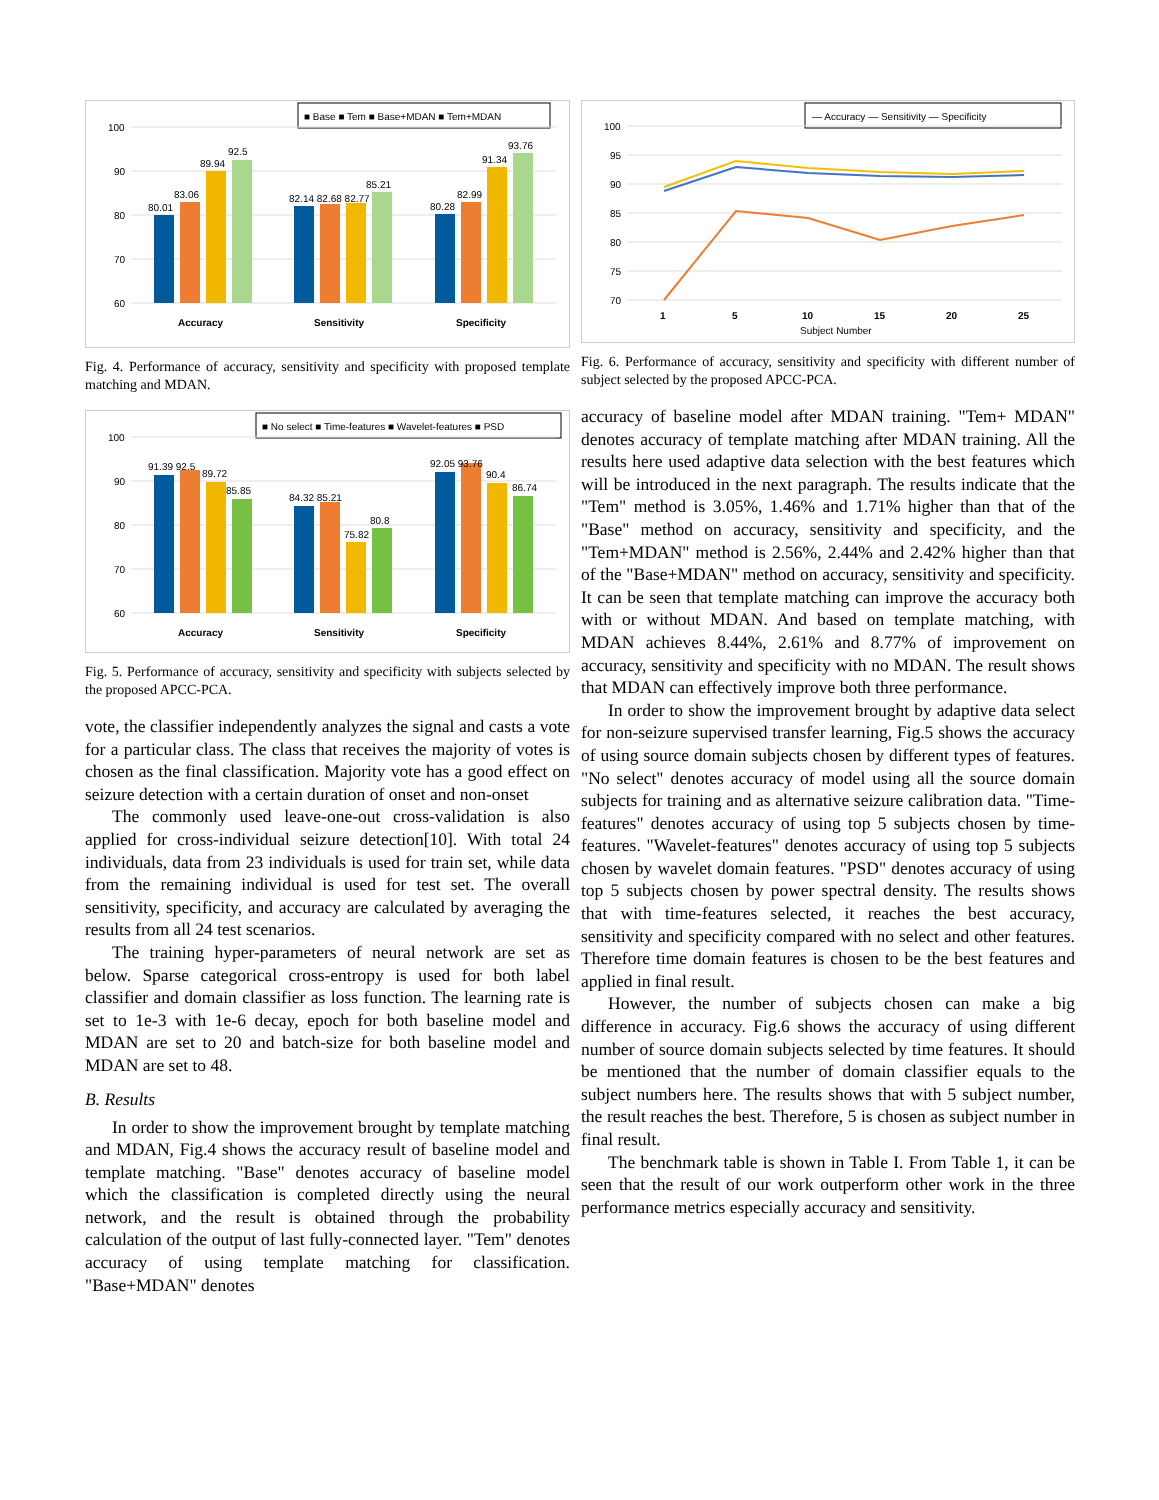■ Base ■ Tem ■ Base+MDAN ■ Tem+MDAN
100
90
80
70
60
80.01
83.06
89.94
92.5
82.14 82.68 82.77
85.21
80.28
82.99
91.34
93.76
Accuracy
Sensitivity
Specificity
Fig. 4. Performance of accuracy, sensitivity and specificity with proposed template matching and MDAN.
■ No select ■ Time-features ■ Wavelet-features ■ PSD
100
90
80
70
60
91.39 92.5
89.72
85.85
84.32 85.21
75.82
80.8
92.05 93.76
90.4
86.74
Accuracy
Sensitivity
Specificity
Fig. 5. Performance of accuracy, sensitivity and specificity with subjects selected by the proposed APCC-PCA.
vote, the classifier independently analyzes the signal and casts a vote for a particular class. The class that receives the majority of votes is chosen as the final classification. Majority vote has a good effect on seizure detection with a certain duration of onset and non-onset
The commonly used leave-one-out cross-validation is also applied for cross-individual seizure detection[10]. With total 24 individuals, data from 23 individuals is used for train set, while data from the remaining individual is used for test set. The overall sensitivity, specificity, and accuracy are calculated by averaging the results from all 24 test scenarios.
The training hyper-parameters of neural network are set as below. Sparse categorical cross-entropy is used for both label classifier and domain classifier as loss function. The learning rate is set to 1e-3 with 1e-6 decay, epoch for both baseline model and MDAN are set to 20 and batch-size for both baseline model and MDAN are set to 48.
B. Results
In order to show the improvement brought by template matching and MDAN, Fig.4 shows the accuracy result of baseline model and template matching. "Base" denotes accuracy of baseline model which the classification is completed directly using the neural network, and the result is obtained through the probability calculation of the output of last fully-connected layer. "Tem" denotes accuracy of using template matching for classification. "Base+MDAN" denotes
— Accuracy — Sensitivity — Specificity
100
95
90
85
80
75
70
1
5
10
15
20
25
Subject Number
Fig. 6. Performance of accuracy, sensitivity and specificity with different number of subject selected by the proposed APCC-PCA.
accuracy of baseline model after MDAN training. "Tem+ MDAN" denotes accuracy of template matching after MDAN training. All the results here used adaptive data selection with the best features which will be introduced in the next paragraph. The results indicate that the "Tem" method is 3.05%, 1.46% and 1.71% higher than that of the "Base" method on accuracy, sensitivity and specificity, and the "Tem+MDAN" method is 2.56%, 2.44% and 2.42% higher than that of the "Base+MDAN" method on accuracy, sensitivity and specificity. It can be seen that template matching can improve the accuracy both with or without MDAN. And based on template matching, with MDAN achieves 8.44%, 2.61% and 8.77% of improvement on accuracy, sensitivity and specificity with no MDAN. The result shows that MDAN can effectively improve both three performance.
In order to show the improvement brought by adaptive data select for non-seizure supervised transfer learning, Fig.5 shows the accuracy of using source domain subjects chosen by different types of features. "No select" denotes accuracy of model using all the source domain subjects for training and as alternative seizure calibration data. "Time-features" denotes accuracy of using top 5 subjects chosen by time-features. "Wavelet-features" denotes accuracy of using top 5 subjects chosen by wavelet domain features. "PSD" denotes accuracy of using top 5 subjects chosen by power spectral density. The results shows that with time-features selected, it reaches the best accuracy, sensitivity and specificity compared with no select and other features. Therefore time domain features is chosen to be the best features and applied in final result.
However, the number of subjects chosen can make a big difference in accuracy. Fig.6 shows the accuracy of using different number of source domain subjects selected by time features. It should be mentioned that the number of domain classifier equals to the subject numbers here. The results shows that with 5 subject number, the result reaches the best. Therefore, 5 is chosen as subject number in final result.
The benchmark table is shown in Table I. From Table 1, it can be seen that the result of our work outperform other work in the three performance metrics especially accuracy and sensitivity.